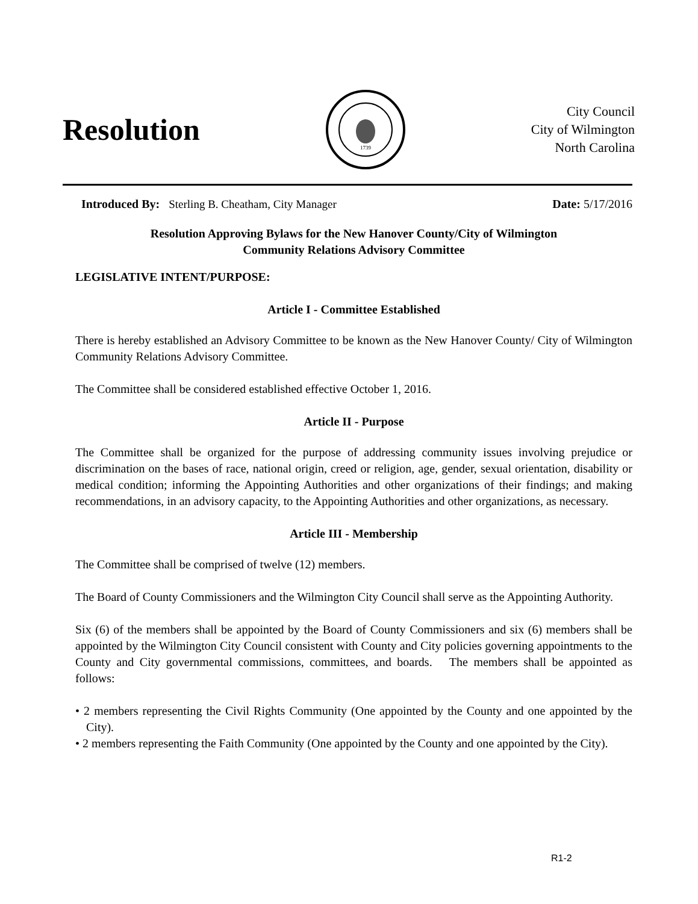Resolution
1739
City Council
City of Wilmington
North Carolina
Introduced By: Sterling B. Cheatham, City Manager Date: 5/17/2016
Resolution Approving Bylaws for the New Hanover County/City of Wilmington
Community Relations Advisory Committee
LEGISLATIVE INTENT/PURPOSE:
Article I - Committee Established
There is hereby established an Advisory Committee to be known as the New Hanover County/ City of Wilmington Community Relations Advisory Committee.
The Committee shall be considered established effective October 1, 2016.
Article II - Purpose
The Committee shall be organized for the purpose of addressing community issues involving prejudice or discrimination on the bases of race, national origin, creed or religion, age, gender, sexual orientation, disability or medical condition; informing the Appointing Authorities and other organizations of their findings; and making recommendations, in an advisory capacity, to the Appointing Authorities and other organizations, as necessary.
Article III - Membership
The Committee shall be comprised of twelve (12) members.
The Board of County Commissioners and the Wilmington City Council shall serve as the Appointing Authority.
Six (6) of the members shall be appointed by the Board of County Commissioners and six (6) members shall be appointed by the Wilmington City Council consistent with County and City policies governing appointments to the County and City governmental commissions, committees, and boards. The members shall be appointed as follows:
• 2 members representing the Civil Rights Community (One appointed by the County and one appointed by the City).
• 2 members representing the Faith Community (One appointed by the County and one appointed by the City).
R1-2